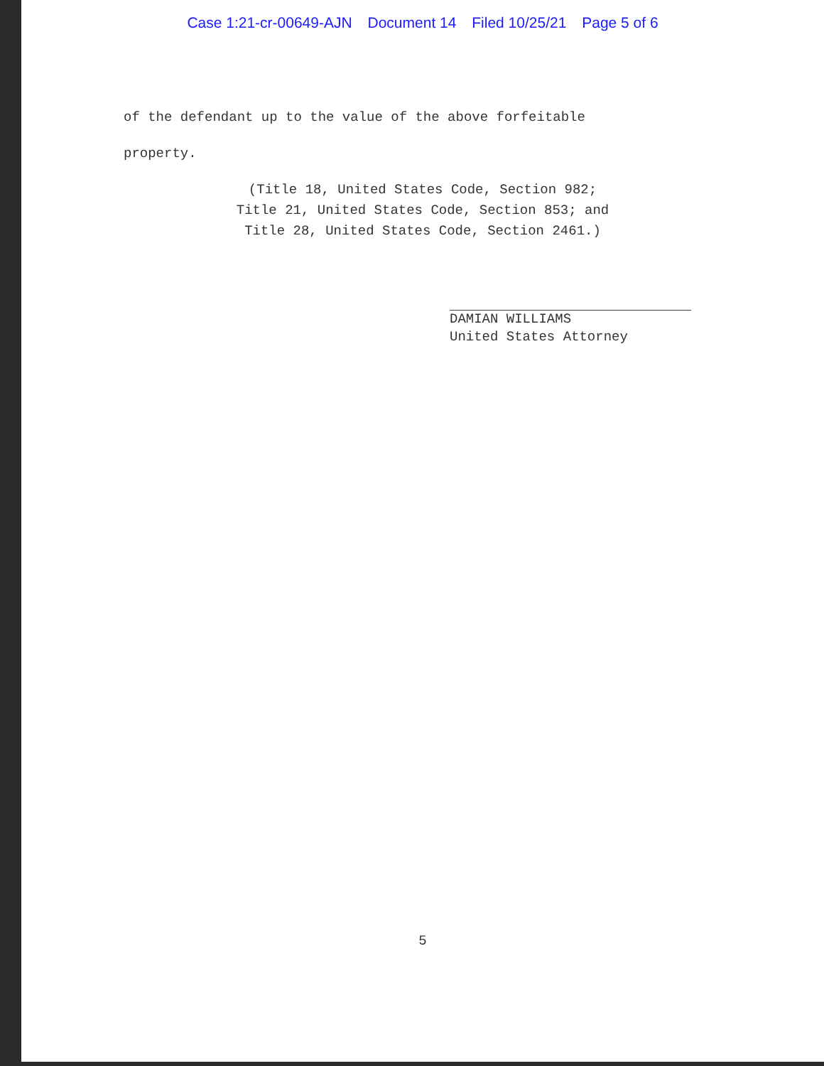Case 1:21-cr-00649-AJN Document 14 Filed 10/25/21 Page 5 of 6
of the defendant up to the value of the above forfeitable
property.
(Title 18, United States Code, Section 982;
Title 21, United States Code, Section 853; and
Title 28, United States Code, Section 2461.)
DAMIAN WILLIAMS
United States Attorney
5